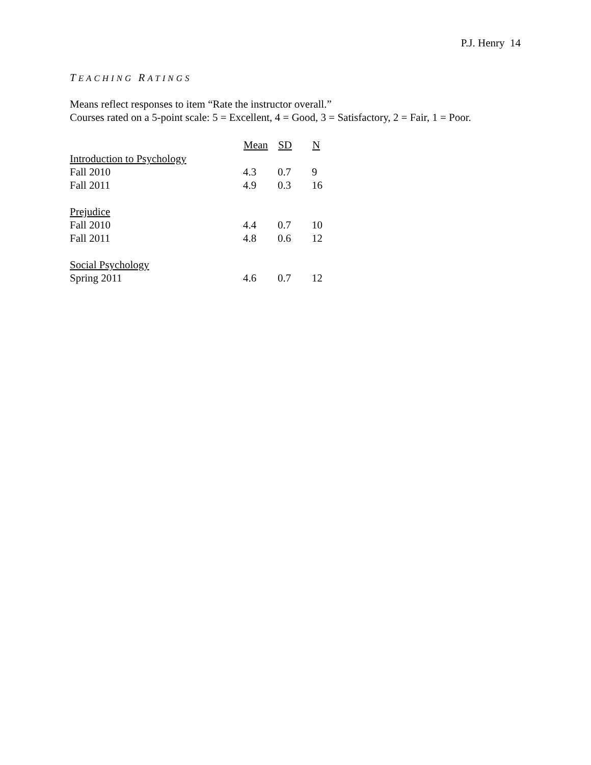P.J. Henry 14
TEACHING RATINGS
Means reflect responses to item “Rate the instructor overall.”
Courses rated on a 5-point scale: 5 = Excellent, 4 = Good, 3 = Satisfactory, 2 = Fair, 1 = Poor.
| | Mean | SD | N |
| --- | --- | --- | --- |
| Introduction to Psychology | | | |
| Fall 2010 | 4.3 | 0.7 | 9 |
| Fall 2011 | 4.9 | 0.3 | 16 |
| Prejudice | | | |
| Fall 2010 | 4.4 | 0.7 | 10 |
| Fall 2011 | 4.8 | 0.6 | 12 |
| Social Psychology | | | |
| Spring 2011 | 4.6 | 0.7 | 12 |